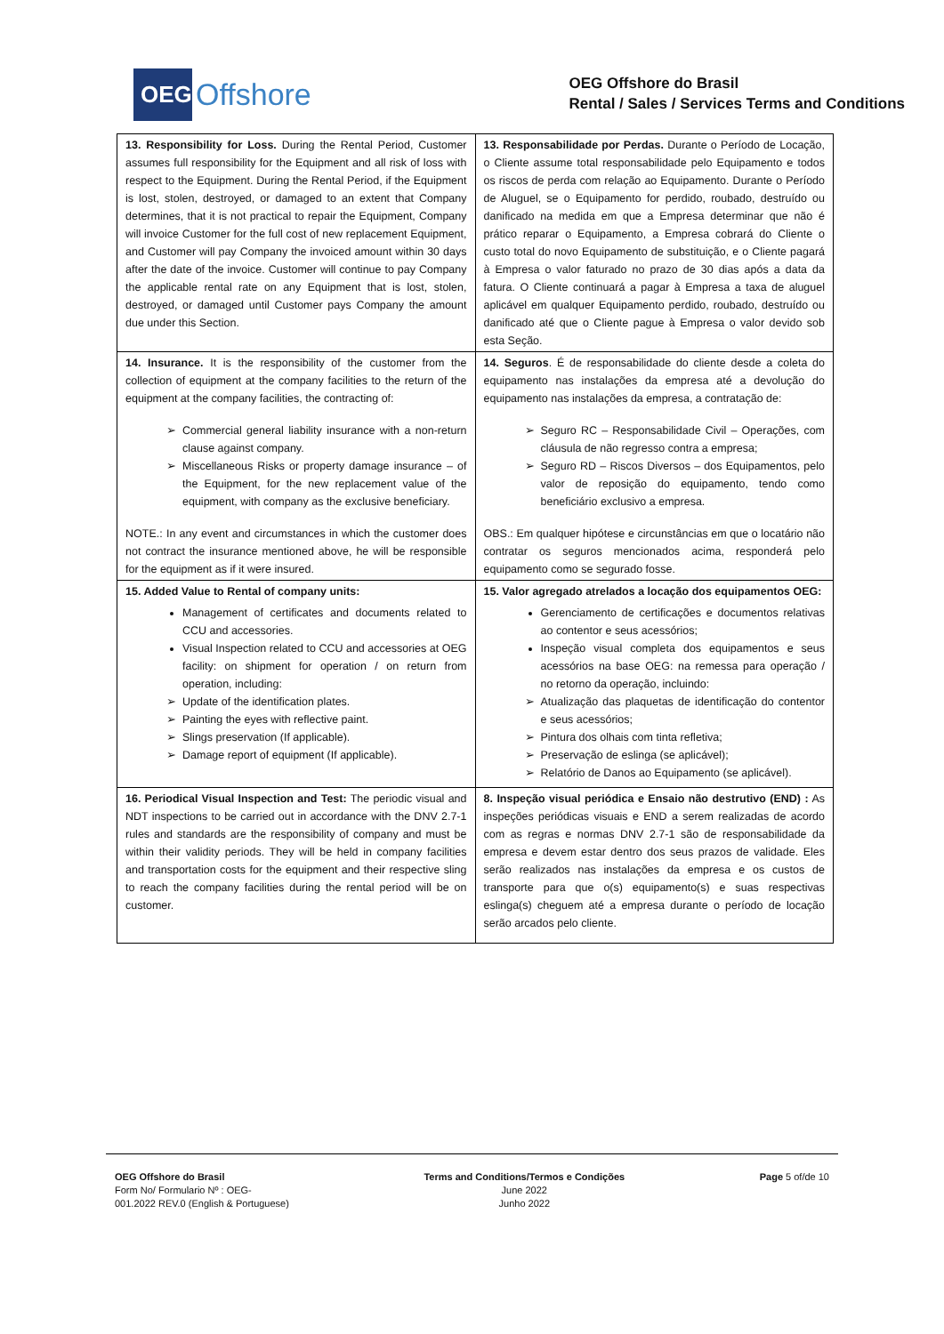OEG
Offshore
OEG Offshore do Brasil
Rental / Sales / Services Terms and Conditions
| 13. Responsibility for Loss. During the Rental Period, Customer assumes full responsibility for the Equipment and all risk of loss with respect to the Equipment. During the Rental Period, if the Equipment is lost, stolen, destroyed, or damaged to an extent that Company determines, that it is not practical to repair the Equipment, Company will invoice Customer for the full cost of new replacement Equipment, and Customer will pay Company the invoiced amount within 30 days after the date of the invoice. Customer will continue to pay Company the applicable rental rate on any Equipment that is lost, stolen, destroyed, or damaged until Customer pays Company the amount due under this Section. | 13. Responsabilidade por Perdas. Durante o Período de Locação, o Cliente assume total responsabilidade pelo Equipamento e todos os riscos de perda com relação ao Equipamento. Durante o Período de Aluguel, se o Equipamento for perdido, roubado, destruído ou danificado na medida em que a Empresa determinar que não é prático reparar o Equipamento, a Empresa cobrará do Cliente o custo total do novo Equipamento de substituição, e o Cliente pagará à Empresa o valor faturado no prazo de 30 dias após a data da fatura. O Cliente continuará a pagar à Empresa a taxa de aluguel aplicável em qualquer Equipamento perdido, roubado, destruído ou danificado até que o Cliente pague à Empresa o valor devido sob esta Seção. |
| 14. Insurance. It is the responsibility of the customer from the collection of equipment at the company facilities to the return of the equipment at the company facilities, the contracting of: Commercial general liability insurance with a non-return clause against company. Miscellaneous Risks or property damage insurance – of the Equipment, for the new replacement value of the equipment, with company as the exclusive beneficiary. NOTE.: In any event and circumstances in which the customer does not contract the insurance mentioned above, he will be responsible for the equipment as if it were insured. | 14. Seguros . É de responsabilidade do cliente desde a coleta do equipamento nas instalações da empresa até a devolução do equipamento nas instalações da empresa, a contratação de: Seguro RC – Responsabilidade Civil – Operações, com cláusula de não regresso contra a empresa; Seguro RD – Riscos Diversos – dos Equipamentos, pelo valor de reposição do equipamento, tendo como beneficiário exclusivo a empresa. OBS.: Em qualquer hipótese e circunstâncias em que o locatário não contratar os seguros mencionados acima, responderá pelo equipamento como se segurado fosse. |
| 15. Added Value to Rental of company units: Management of certificates and documents related to CCU and accessories. Visual Inspection related to CCU and accessories at OEG facility: on shipment for operation / on return from operation, including: Update of the identification plates. Painting the eyes with reflective paint. Slings preservation (If applicable). Damage report of equipment (If applicable). | 15. Valor agregado atrelados a locação dos equipamentos OEG: Gerenciamento de certificações e documentos relativas ao contentor e seus acessórios; Inspeção visual completa dos equipamentos e seus acessórios na base OEG: na remessa para operação / no retorno da operação, incluindo: Atualização das plaquetas de identificação do contentor e seus acessórios; Pintura dos olhais com tinta refletiva; Preservação de eslinga (se aplicável); Relatório de Danos ao Equipamento (se aplicável). |
| 16. Periodical Visual Inspection and Test: The periodic visual and NDT inspections to be carried out in accordance with the DNV 2.7-1 rules and standards are the responsibility of company and must be within their validity periods. They will be held in company facilities and transportation costs for the equipment and their respective sling to reach the company facilities during the rental period will be on customer. | 8. Inspeção visual periódica e Ensaio não destrutivo (END) : As inspeções periódicas visuais e END a serem realizadas de acordo com as regras e normas DNV 2.7-1 são de responsabilidade da empresa e devem estar dentro dos seus prazos de validade. Eles serão realizados nas instalações da empresa e os custos de transporte para que o(s) equipamento(s) e suas respectivas eslinga(s) cheguem até a empresa durante o período de locação serão arcados pelo cliente. |
OEG Offshore do Brasil
Form No/ Formulario Nº : OEG-
001.2022 REV.0 (English & Portuguese)
Terms and Conditions/Termos e Condições
June 2022
Junho 2022
Page 5 of/de 10